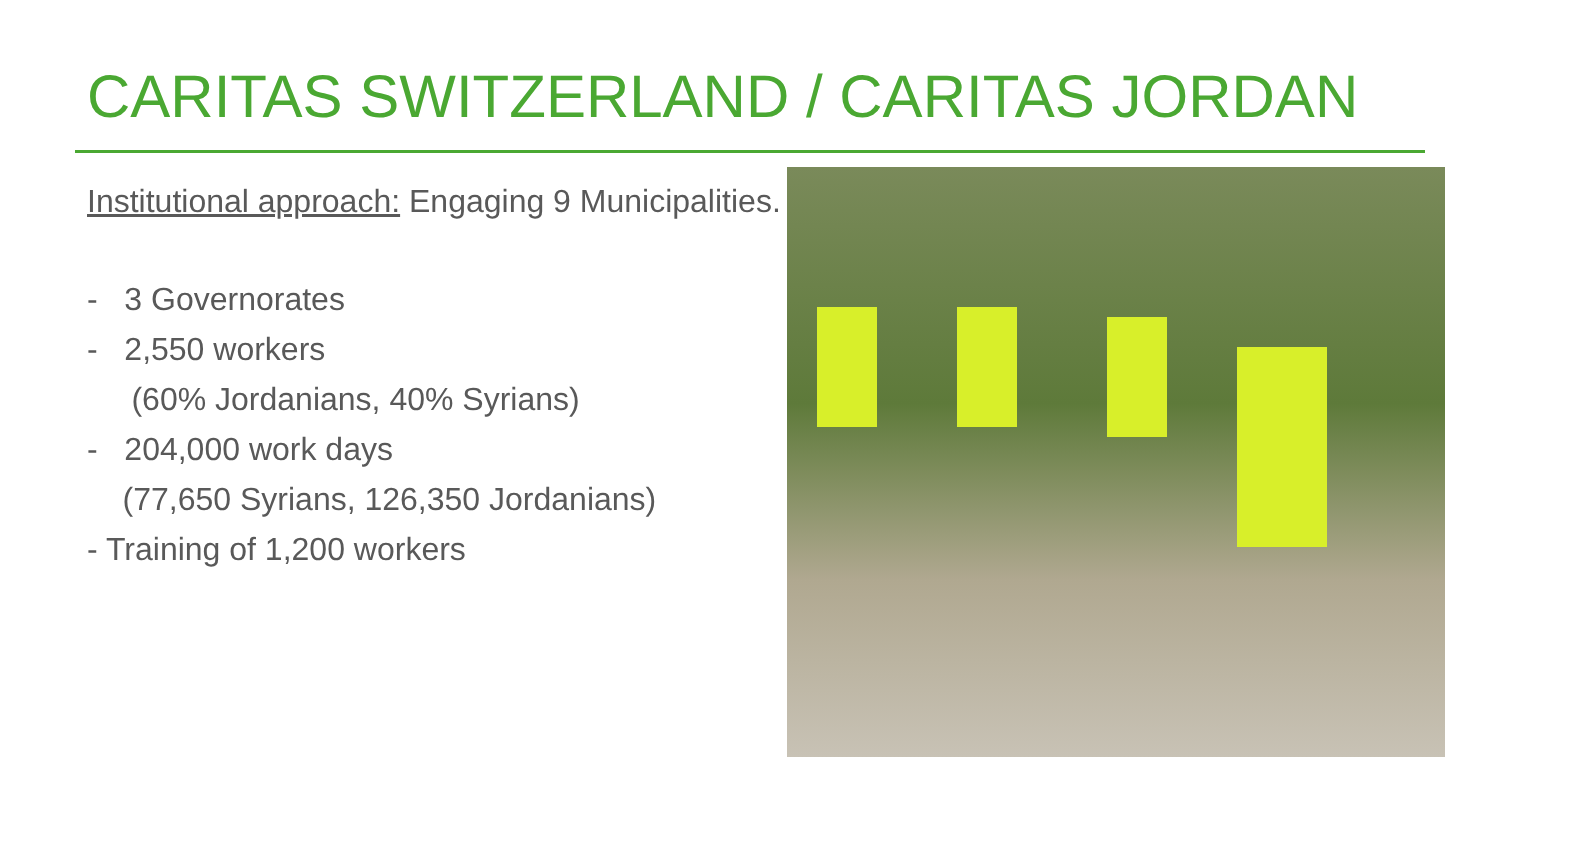CARITAS SWITZERLAND / CARITAS JORDAN
Institutional approach: Engaging 9 Municipalities.
- 3 Governorates
- 2,550 workers
(60% Jordanians, 40% Syrians)
- 204,000 work days
(77,650 Syrians, 126,350 Jordanians)
- Training of 1,200 workers